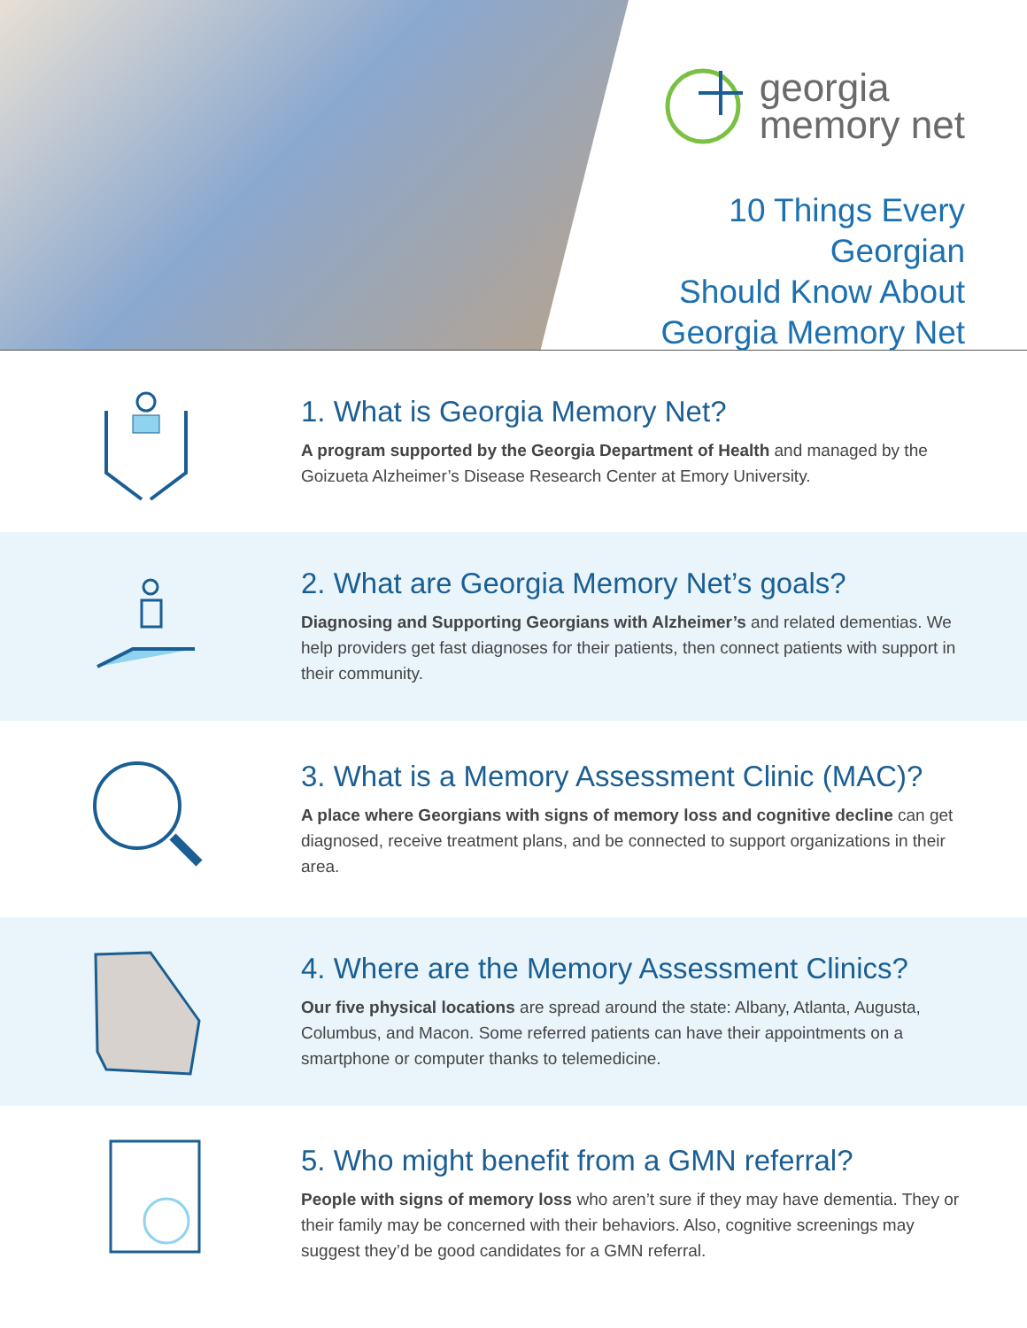georgia
memory net
10 Things Every Georgian
Should Know About
Georgia Memory Net
1. What is Georgia Memory Net?
A program supported by the Georgia Department of Health and managed by the Goizueta Alzheimer’s Disease Research Center at Emory University.
2. What are Georgia Memory Net’s goals?
Diagnosing and Supporting Georgians with Alzheimer’s and related dementias. We help providers get fast diagnoses for their patients, then connect patients with support in their community.
3. What is a Memory Assessment Clinic (MAC)?
A place where Georgians with signs of memory loss and cognitive decline can get diagnosed, receive treatment plans, and be connected to support organizations in their area.
4. Where are the Memory Assessment Clinics?
Our five physical locations are spread around the state: Albany, Atlanta, Augusta, Columbus, and Macon. Some referred patients can have their appointments on a smartphone or computer thanks to telemedicine.
5. Who might benefit from a GMN referral?
People with signs of memory loss who aren’t sure if they may have dementia. They or their family may be concerned with their behaviors. Also, cognitive screenings may suggest they’d be good candidates for a GMN referral.